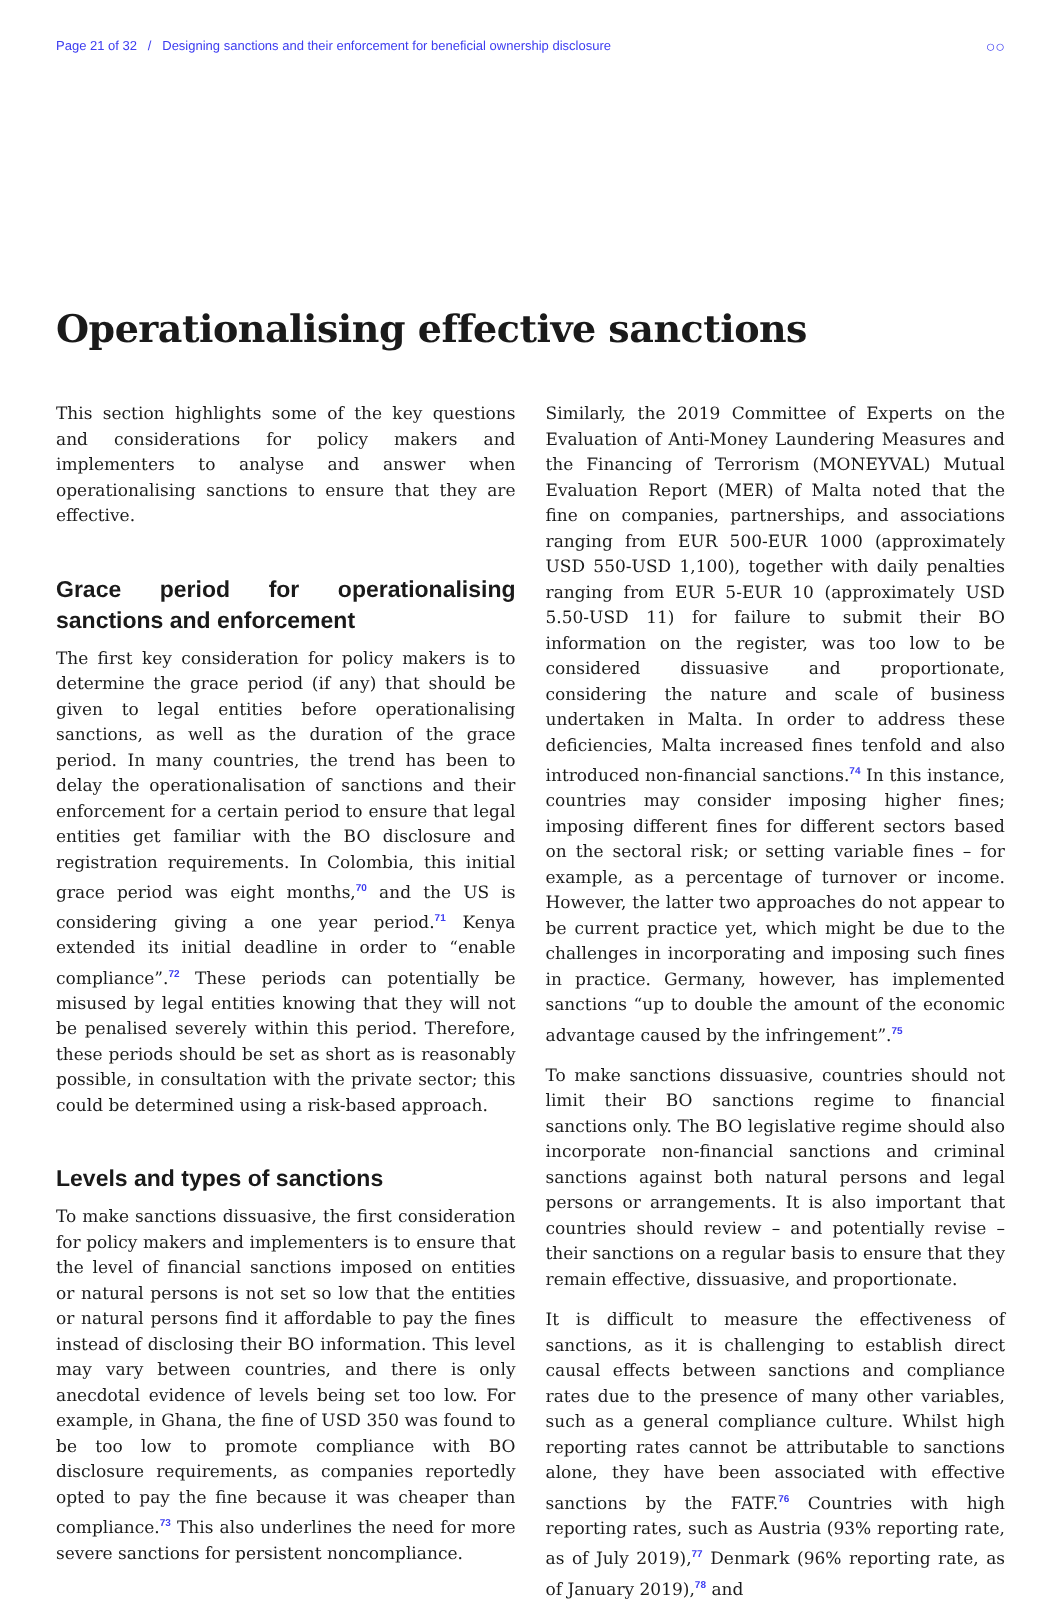Page 21 of 32 / Designing sanctions and their enforcement for beneficial ownership disclosure ○○
Operationalising effective sanctions
This section highlights some of the key questions and considerations for policy makers and implementers to analyse and answer when operationalising sanctions to ensure that they are effective.
Grace period for operationalising sanctions and enforcement
The first key consideration for policy makers is to determine the grace period (if any) that should be given to legal entities before operationalising sanctions, as well as the duration of the grace period. In many countries, the trend has been to delay the operationalisation of sanctions and their enforcement for a certain period to ensure that legal entities get familiar with the BO disclosure and registration requirements. In Colombia, this initial grace period was eight months,<sup>70</sup> and the US is considering giving a one year period.<sup>71</sup> Kenya extended its initial deadline in order to “enable compliance”.<sup>72</sup> These periods can potentially be misused by legal entities knowing that they will not be penalised severely within this period. Therefore, these periods should be set as short as is reasonably possible, in consultation with the private sector; this could be determined using a risk-based approach.
Levels and types of sanctions
To make sanctions dissuasive, the first consideration for policy makers and implementers is to ensure that the level of financial sanctions imposed on entities or natural persons is not set so low that the entities or natural persons find it affordable to pay the fines instead of disclosing their BO information. This level may vary between countries, and there is only anecdotal evidence of levels being set too low. For example, in Ghana, the fine of USD 350 was found to be too low to promote compliance with BO disclosure requirements, as companies reportedly opted to pay the fine because it was cheaper than compliance.<sup>73</sup> This also underlines the need for more severe sanctions for persistent noncompliance.
Similarly, the 2019 Committee of Experts on the Evaluation of Anti-Money Laundering Measures and the Financing of Terrorism (MONEYVAL) Mutual Evaluation Report (MER) of Malta noted that the fine on companies, partnerships, and associations ranging from EUR 500-EUR 1000 (approximately USD 550-USD 1,100), together with daily penalties ranging from EUR 5-EUR 10 (approximately USD 5.50-USD 11) for failure to submit their BO information on the register, was too low to be considered dissuasive and proportionate, considering the nature and scale of business undertaken in Malta. In order to address these deficiencies, Malta increased fines tenfold and also introduced non-financial sanctions.<sup>74</sup> In this instance, countries may consider imposing higher fines; imposing different fines for different sectors based on the sectoral risk; or setting variable fines – for example, as a percentage of turnover or income. However, the latter two approaches do not appear to be current practice yet, which might be due to the challenges in incorporating and imposing such fines in practice. Germany, however, has implemented sanctions “up to double the amount of the economic advantage caused by the infringement”.<sup>75</sup>
To make sanctions dissuasive, countries should not limit their BO sanctions regime to financial sanctions only. The BO legislative regime should also incorporate non-financial sanctions and criminal sanctions against both natural persons and legal persons or arrangements. It is also important that countries should review – and potentially revise – their sanctions on a regular basis to ensure that they remain effective, dissuasive, and proportionate.
It is difficult to measure the effectiveness of sanctions, as it is challenging to establish direct causal effects between sanctions and compliance rates due to the presence of many other variables, such as a general compliance culture. Whilst high reporting rates cannot be attributable to sanctions alone, they have been associated with effective sanctions by the FATF.<sup>76</sup> Countries with high reporting rates, such as Austria (93% reporting rate, as of July 2019),<sup>77</sup> Denmark (96% reporting rate, as of January 2019),<sup>78</sup> and